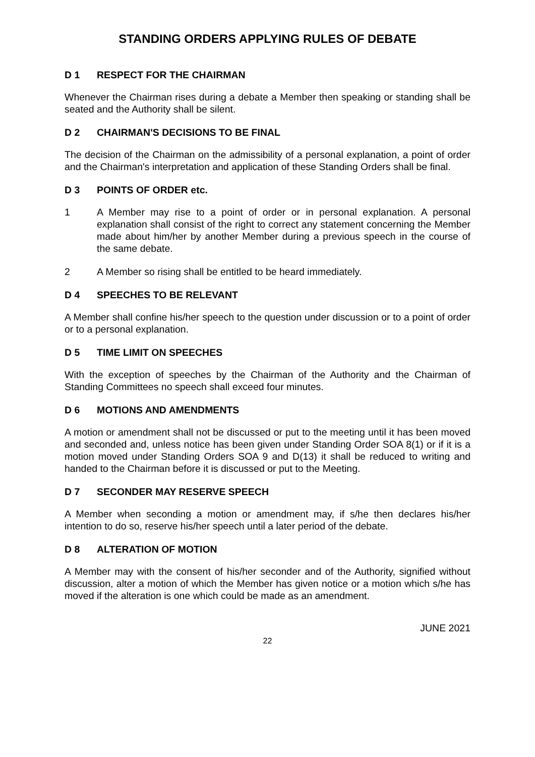STANDING ORDERS APPLYING RULES OF DEBATE
D 1 RESPECT FOR THE CHAIRMAN
Whenever the Chairman rises during a debate a Member then speaking or standing shall be seated and the Authority shall be silent.
D 2 CHAIRMAN'S DECISIONS TO BE FINAL
The decision of the Chairman on the admissibility of a personal explanation, a point of order and the Chairman's interpretation and application of these Standing Orders shall be final.
D 3 POINTS OF ORDER etc.
1 A Member may rise to a point of order or in personal explanation. A personal explanation shall consist of the right to correct any statement concerning the Member made about him/her by another Member during a previous speech in the course of the same debate.
2 A Member so rising shall be entitled to be heard immediately.
D 4 SPEECHES TO BE RELEVANT
A Member shall confine his/her speech to the question under discussion or to a point of order or to a personal explanation.
D 5 TIME LIMIT ON SPEECHES
With the exception of speeches by the Chairman of the Authority and the Chairman of Standing Committees no speech shall exceed four minutes.
D 6 MOTIONS AND AMENDMENTS
A motion or amendment shall not be discussed or put to the meeting until it has been moved and seconded and, unless notice has been given under Standing Order SOA 8(1) or if it is a motion moved under Standing Orders SOA 9 and D(13) it shall be reduced to writing and handed to the Chairman before it is discussed or put to the Meeting.
D 7 SECONDER MAY RESERVE SPEECH
A Member when seconding a motion or amendment may, if s/he then declares his/her intention to do so, reserve his/her speech until a later period of the debate.
D 8 ALTERATION OF MOTION
A Member may with the consent of his/her seconder and of the Authority, signified without discussion, alter a motion of which the Member has given notice or a motion which s/he has moved if the alteration is one which could be made as an amendment.
JUNE 2021
22